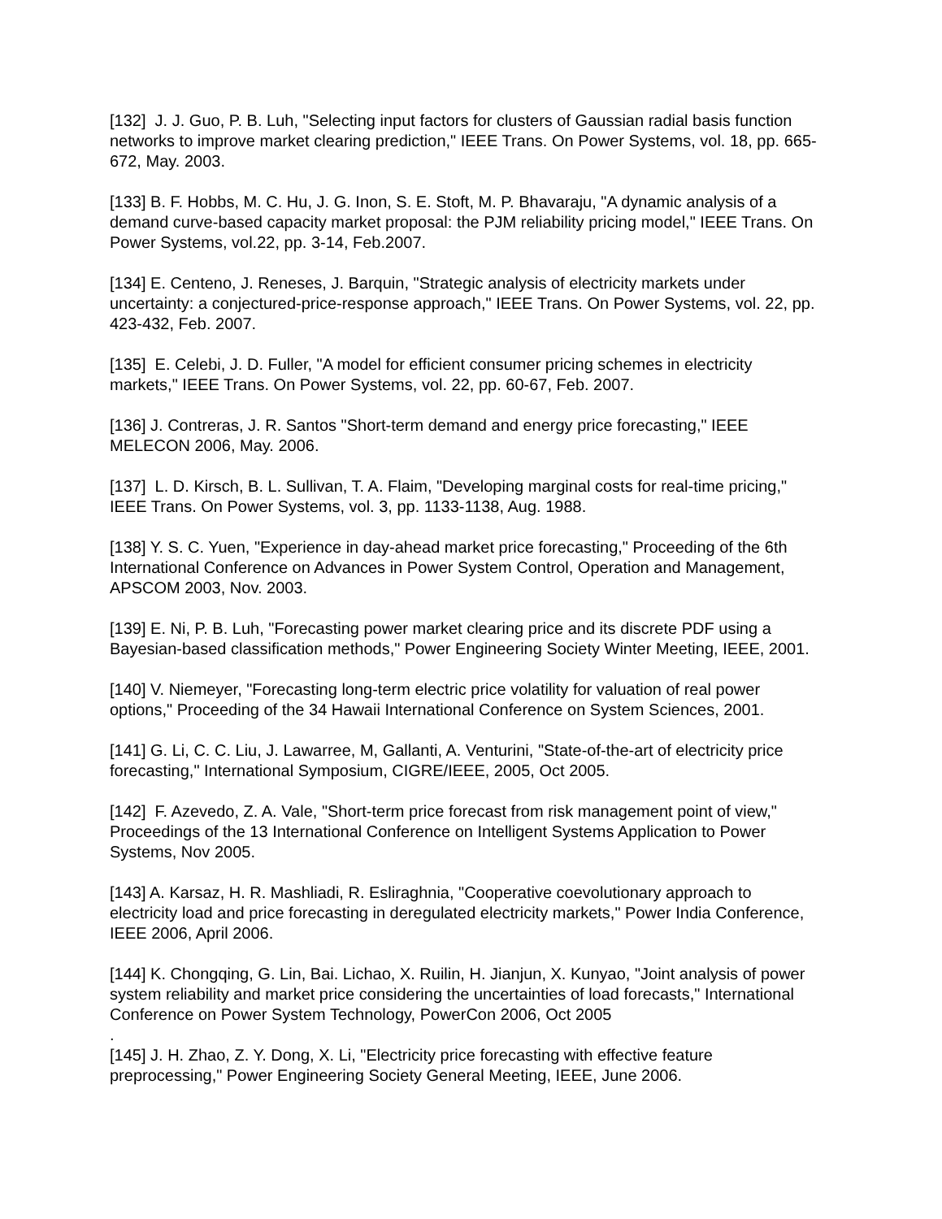[132] J. J. Guo, P. B. Luh, "Selecting input factors for clusters of Gaussian radial basis function networks to improve market clearing prediction," IEEE Trans. On Power Systems, vol. 18, pp. 665-672, May. 2003.
[133] B. F. Hobbs, M. C. Hu, J. G. Inon, S. E. Stoft, M. P. Bhavaraju, "A dynamic analysis of a demand curve-based capacity market proposal: the PJM reliability pricing model," IEEE Trans. On Power Systems, vol.22, pp. 3-14, Feb.2007.
[134] E. Centeno, J. Reneses, J. Barquin, "Strategic analysis of electricity markets under uncertainty: a conjectured-price-response approach," IEEE Trans. On Power Systems, vol. 22, pp. 423-432, Feb. 2007.
[135] E. Celebi, J. D. Fuller, "A model for efficient consumer pricing schemes in electricity markets," IEEE Trans. On Power Systems, vol. 22, pp. 60-67, Feb. 2007.
[136] J. Contreras, J. R. Santos "Short-term demand and energy price forecasting," IEEE MELECON 2006, May. 2006.
[137] L. D. Kirsch, B. L. Sullivan, T. A. Flaim, "Developing marginal costs for real-time pricing," IEEE Trans. On Power Systems, vol. 3, pp. 1133-1138, Aug. 1988.
[138] Y. S. C. Yuen, "Experience in day-ahead market price forecasting," Proceeding of the 6th International Conference on Advances in Power System Control, Operation and Management, APSCOM 2003, Nov. 2003.
[139] E. Ni, P. B. Luh, "Forecasting power market clearing price and its discrete PDF using a Bayesian-based classification methods," Power Engineering Society Winter Meeting, IEEE, 2001.
[140] V. Niemeyer, "Forecasting long-term electric price volatility for valuation of real power options," Proceeding of the 34 Hawaii International Conference on System Sciences, 2001.
[141] G. Li, C. C. Liu, J. Lawarree, M, Gallanti, A. Venturini, "State-of-the-art of electricity price forecasting," International Symposium, CIGRE/IEEE, 2005, Oct 2005.
[142] F. Azevedo, Z. A. Vale, "Short-term price forecast from risk management point of view," Proceedings of the 13 International Conference on Intelligent Systems Application to Power Systems, Nov 2005.
[143] A. Karsaz, H. R. Mashliadi, R. Esliraghnia, "Cooperative coevolutionary approach to electricity load and price forecasting in deregulated electricity markets," Power India Conference, IEEE 2006, April 2006.
[144] K. Chongqing, G. Lin, Bai. Lichao, X. Ruilin, H. Jianjun, X. Kunyao, "Joint analysis of power system reliability and market price considering the uncertainties of load forecasts," International Conference on Power System Technology, PowerCon 2006, Oct 2005
.
[145] J. H. Zhao, Z. Y. Dong, X. Li, "Electricity price forecasting with effective feature preprocessing," Power Engineering Society General Meeting, IEEE, June 2006.